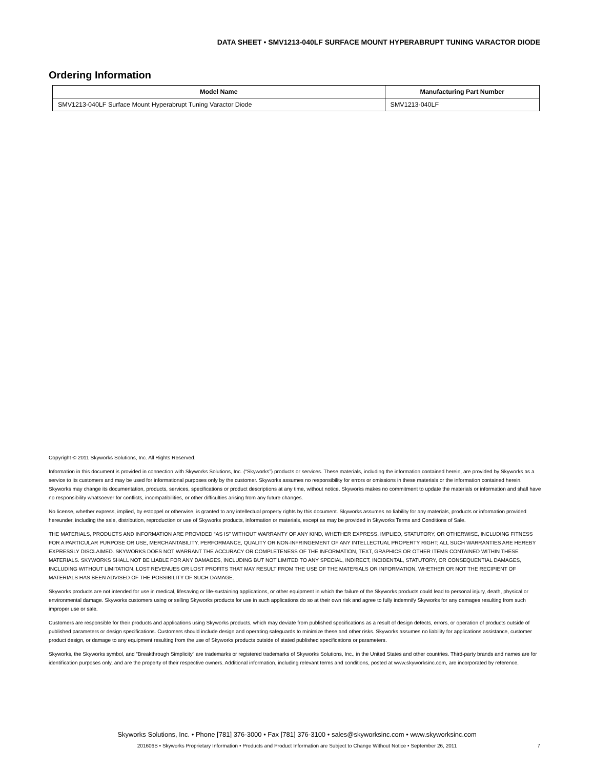DATA SHEET • SMV1213-040LF SURFACE MOUNT HYPERABRUPT TUNING VARACTOR DIODE
Ordering Information
| Model Name | Manufacturing Part Number |
| --- | --- |
| SMV1213-040LF Surface Mount Hyperabrupt Tuning Varactor Diode | SMV1213-040LF |
Copyright © 2011 Skyworks Solutions, Inc. All Rights Reserved.
Information in this document is provided in connection with Skyworks Solutions, Inc. (“Skyworks”) products or services. These materials, including the information contained herein, are provided by Skyworks as a service to its customers and may be used for informational purposes only by the customer. Skyworks assumes no responsibility for errors or omissions in these materials or the information contained herein. Skyworks may change its documentation, products, services, specifications or product descriptions at any time, without notice. Skyworks makes no commitment to update the materials or information and shall have no responsibility whatsoever for conflicts, incompatibilities, or other difficulties arising from any future changes.
No license, whether express, implied, by estoppel or otherwise, is granted to any intellectual property rights by this document. Skyworks assumes no liability for any materials, products or information provided hereunder, including the sale, distribution, reproduction or use of Skyworks products, information or materials, except as may be provided in Skyworks Terms and Conditions of Sale.
THE MATERIALS, PRODUCTS AND INFORMATION ARE PROVIDED “AS IS” WITHOUT WARRANTY OF ANY KIND, WHETHER EXPRESS, IMPLIED, STATUTORY, OR OTHERWISE, INCLUDING FITNESS FOR A PARTICULAR PURPOSE OR USE, MERCHANTABILITY, PERFORMANCE, QUALITY OR NON-INFRINGEMENT OF ANY INTELLECTUAL PROPERTY RIGHT; ALL SUCH WARRANTIES ARE HEREBY EXPRESSLY DISCLAIMED. SKYWORKS DOES NOT WARRANT THE ACCURACY OR COMPLETENESS OF THE INFORMATION, TEXT, GRAPHICS OR OTHER ITEMS CONTAINED WITHIN THESE MATERIALS. SKYWORKS SHALL NOT BE LIABLE FOR ANY DAMAGES, INCLUDING BUT NOT LIMITED TO ANY SPECIAL, INDIRECT, INCIDENTAL, STATUTORY, OR CONSEQUENTIAL DAMAGES, INCLUDING WITHOUT LIMITATION, LOST REVENUES OR LOST PROFITS THAT MAY RESULT FROM THE USE OF THE MATERIALS OR INFORMATION, WHETHER OR NOT THE RECIPIENT OF MATERIALS HAS BEEN ADVISED OF THE POSSIBILITY OF SUCH DAMAGE.
Skyworks products are not intended for use in medical, lifesaving or life-sustaining applications, or other equipment in which the failure of the Skyworks products could lead to personal injury, death, physical or environmental damage. Skyworks customers using or selling Skyworks products for use in such applications do so at their own risk and agree to fully indemnify Skyworks for any damages resulting from such improper use or sale.
Customers are responsible for their products and applications using Skyworks products, which may deviate from published specifications as a result of design defects, errors, or operation of products outside of published parameters or design specifications. Customers should include design and operating safeguards to minimize these and other risks. Skyworks assumes no liability for applications assistance, customer product design, or damage to any equipment resulting from the use of Skyworks products outside of stated published specifications or parameters.
Skyworks, the Skyworks symbol, and “Breakthrough Simplicity” are trademarks or registered trademarks of Skyworks Solutions, Inc., in the United States and other countries. Third-party brands and names are for identification purposes only, and are the property of their respective owners. Additional information, including relevant terms and conditions, posted at www.skyworksinc.com, are incorporated by reference.
Skyworks Solutions, Inc. • Phone [781] 376-3000 • Fax [781] 376-3100 • sales@skyworksinc.com • www.skyworksinc.com
201606B • Skyworks Proprietary Information • Products and Product Information are Subject to Change Without Notice • September 26, 2011 7